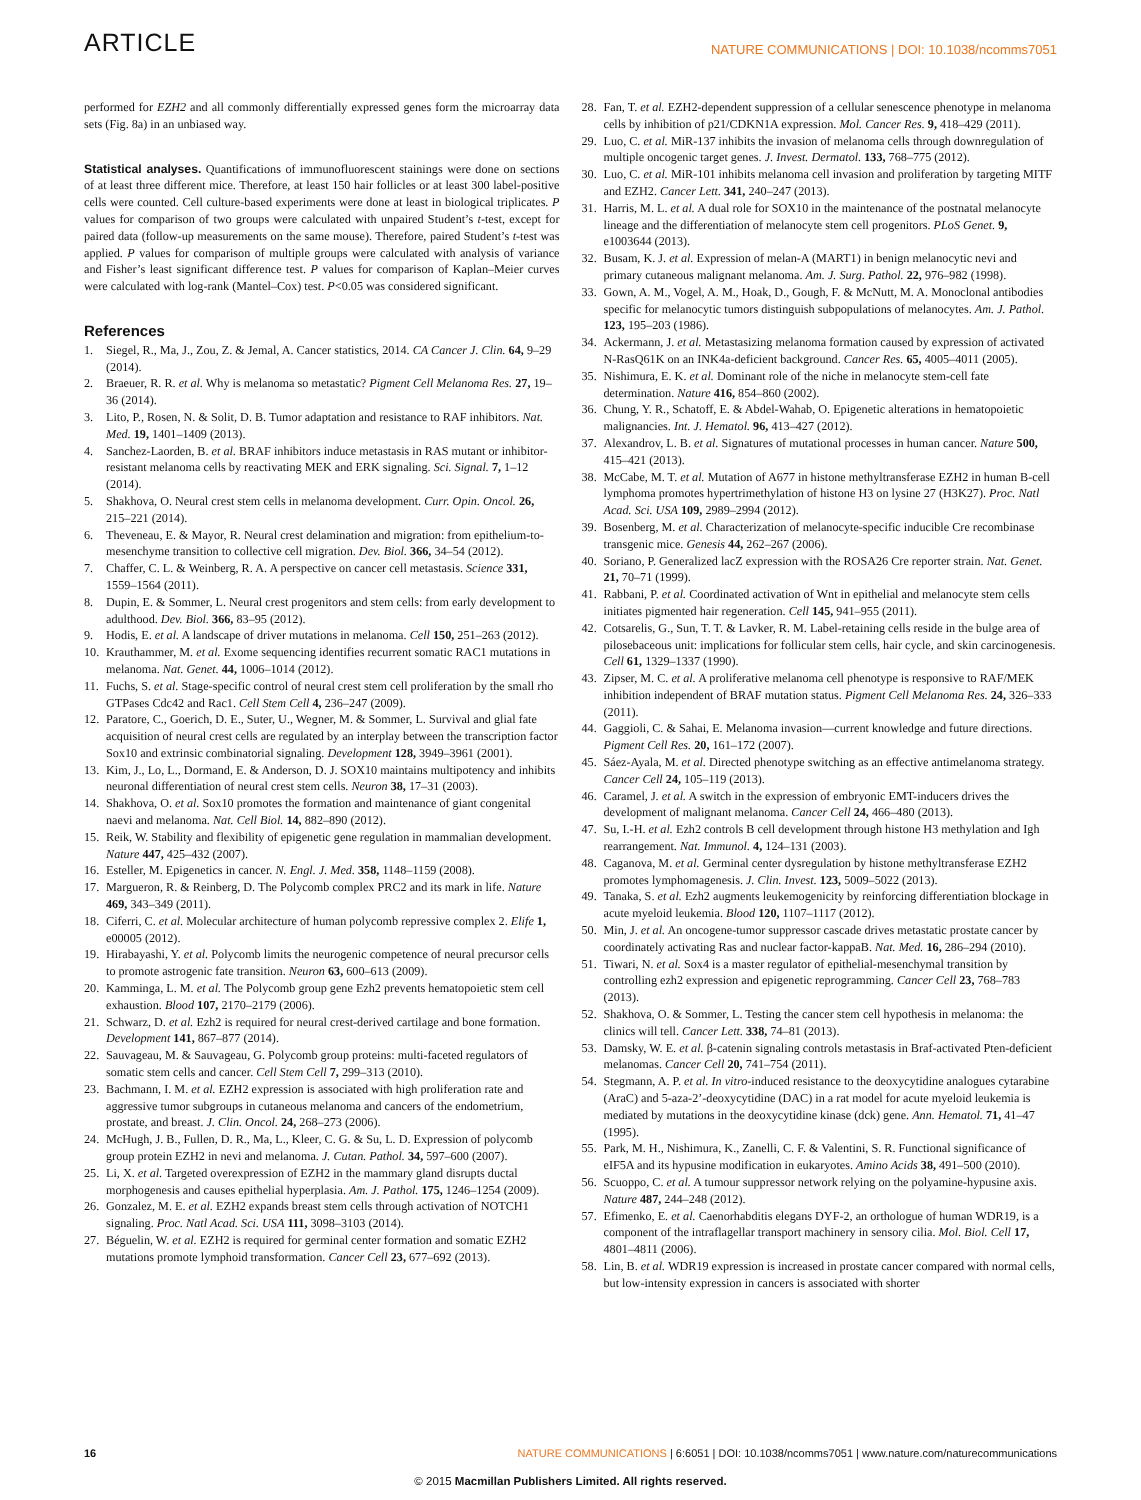ARTICLE NATURE COMMUNICATIONS | DOI: 10.1038/ncomms7051
performed for EZH2 and all commonly differentially expressed genes form the microarray data sets (Fig. 8a) in an unbiased way.
Statistical analyses. Quantifications of immunofluorescent stainings were done on sections of at least three different mice. Therefore, at least 150 hair follicles or at least 300 label-positive cells were counted. Cell culture-based experiments were done at least in biological triplicates. P values for comparison of two groups were calculated with unpaired Student’s t-test, except for paired data (follow-up measurements on the same mouse). Therefore, paired Student’s t-test was applied. P values for comparison of multiple groups were calculated with analysis of variance and Fisher’s least significant difference test. P values for comparison of Kaplan–Meier curves were calculated with log-rank (Mantel–Cox) test. P<0.05 was considered significant.
References
1. Siegel, R., Ma, J., Zou, Z. & Jemal, A. Cancer statistics, 2014. CA Cancer J. Clin. 64, 9–29 (2014).
2. Braeuer, R. R. et al. Why is melanoma so metastatic? Pigment Cell Melanoma Res. 27, 19–36 (2014).
3. Lito, P., Rosen, N. & Solit, D. B. Tumor adaptation and resistance to RAF inhibitors. Nat. Med. 19, 1401–1409 (2013).
4. Sanchez-Laorden, B. et al. BRAF inhibitors induce metastasis in RAS mutant or inhibitor-resistant melanoma cells by reactivating MEK and ERK signaling. Sci. Signal. 7, 1–12 (2014).
5. Shakhova, O. Neural crest stem cells in melanoma development. Curr. Opin. Oncol. 26, 215–221 (2014).
6. Theveneau, E. & Mayor, R. Neural crest delamination and migration: from epithelium-to-mesenchyme transition to collective cell migration. Dev. Biol. 366, 34–54 (2012).
7. Chaffer, C. L. & Weinberg, R. A. A perspective on cancer cell metastasis. Science 331, 1559–1564 (2011).
8. Dupin, E. & Sommer, L. Neural crest progenitors and stem cells: from early development to adulthood. Dev. Biol. 366, 83–95 (2012).
9. Hodis, E. et al. A landscape of driver mutations in melanoma. Cell 150, 251–263 (2012).
10. Krauthammer, M. et al. Exome sequencing identifies recurrent somatic RAC1 mutations in melanoma. Nat. Genet. 44, 1006–1014 (2012).
11. Fuchs, S. et al. Stage-specific control of neural crest stem cell proliferation by the small rho GTPases Cdc42 and Rac1. Cell Stem Cell 4, 236–247 (2009).
12. Paratore, C., Goerich, D. E., Suter, U., Wegner, M. & Sommer, L. Survival and glial fate acquisition of neural crest cells are regulated by an interplay between the transcription factor Sox10 and extrinsic combinatorial signaling. Development 128, 3949–3961 (2001).
13. Kim, J., Lo, L., Dormand, E. & Anderson, D. J. SOX10 maintains multipotency and inhibits neuronal differentiation of neural crest stem cells. Neuron 38, 17–31 (2003).
14. Shakhova, O. et al. Sox10 promotes the formation and maintenance of giant congenital naevi and melanoma. Nat. Cell Biol. 14, 882–890 (2012).
15. Reik, W. Stability and flexibility of epigenetic gene regulation in mammalian development. Nature 447, 425–432 (2007).
16. Esteller, M. Epigenetics in cancer. N. Engl. J. Med. 358, 1148–1159 (2008).
17. Margueron, R. & Reinberg, D. The Polycomb complex PRC2 and its mark in life. Nature 469, 343–349 (2011).
18. Ciferri, C. et al. Molecular architecture of human polycomb repressive complex 2. Elife 1, e00005 (2012).
19. Hirabayashi, Y. et al. Polycomb limits the neurogenic competence of neural precursor cells to promote astrogenic fate transition. Neuron 63, 600–613 (2009).
20. Kamminga, L. M. et al. The Polycomb group gene Ezh2 prevents hematopoietic stem cell exhaustion. Blood 107, 2170–2179 (2006).
21. Schwarz, D. et al. Ezh2 is required for neural crest-derived cartilage and bone formation. Development 141, 867–877 (2014).
22. Sauvageau, M. & Sauvageau, G. Polycomb group proteins: multi-faceted regulators of somatic stem cells and cancer. Cell Stem Cell 7, 299–313 (2010).
23. Bachmann, I. M. et al. EZH2 expression is associated with high proliferation rate and aggressive tumor subgroups in cutaneous melanoma and cancers of the endometrium, prostate, and breast. J. Clin. Oncol. 24, 268–273 (2006).
24. McHugh, J. B., Fullen, D. R., Ma, L., Kleer, C. G. & Su, L. D. Expression of polycomb group protein EZH2 in nevi and melanoma. J. Cutan. Pathol. 34, 597–600 (2007).
25. Li, X. et al. Targeted overexpression of EZH2 in the mammary gland disrupts ductal morphogenesis and causes epithelial hyperplasia. Am. J. Pathol. 175, 1246–1254 (2009).
26. Gonzalez, M. E. et al. EZH2 expands breast stem cells through activation of NOTCH1 signaling. Proc. Natl Acad. Sci. USA 111, 3098–3103 (2014).
27. Béguelin, W. et al. EZH2 is required for germinal center formation and somatic EZH2 mutations promote lymphoid transformation. Cancer Cell 23, 677–692 (2013).
28. Fan, T. et al. EZH2-dependent suppression of a cellular senescence phenotype in melanoma cells by inhibition of p21/CDKN1A expression. Mol. Cancer Res. 9, 418–429 (2011).
29. Luo, C. et al. MiR-137 inhibits the invasion of melanoma cells through downregulation of multiple oncogenic target genes. J. Invest. Dermatol. 133, 768–775 (2012).
30. Luo, C. et al. MiR-101 inhibits melanoma cell invasion and proliferation by targeting MITF and EZH2. Cancer Lett. 341, 240–247 (2013).
31. Harris, M. L. et al. A dual role for SOX10 in the maintenance of the postnatal melanocyte lineage and the differentiation of melanocyte stem cell progenitors. PLoS Genet. 9, e1003644 (2013).
32. Busam, K. J. et al. Expression of melan-A (MART1) in benign melanocytic nevi and primary cutaneous malignant melanoma. Am. J. Surg. Pathol. 22, 976–982 (1998).
33. Gown, A. M., Vogel, A. M., Hoak, D., Gough, F. & McNutt, M. A. Monoclonal antibodies specific for melanocytic tumors distinguish subpopulations of melanocytes. Am. J. Pathol. 123, 195–203 (1986).
34. Ackermann, J. et al. Metastasizing melanoma formation caused by expression of activated N-RasQ61K on an INK4a-deficient background. Cancer Res. 65, 4005–4011 (2005).
35. Nishimura, E. K. et al. Dominant role of the niche in melanocyte stem-cell fate determination. Nature 416, 854–860 (2002).
36. Chung, Y. R., Schatoff, E. & Abdel-Wahab, O. Epigenetic alterations in hematopoietic malignancies. Int. J. Hematol. 96, 413–427 (2012).
37. Alexandrov, L. B. et al. Signatures of mutational processes in human cancer. Nature 500, 415–421 (2013).
38. McCabe, M. T. et al. Mutation of A677 in histone methyltransferase EZH2 in human B-cell lymphoma promotes hypertrimethylation of histone H3 on lysine 27 (H3K27). Proc. Natl Acad. Sci. USA 109, 2989–2994 (2012).
39. Bosenberg, M. et al. Characterization of melanocyte-specific inducible Cre recombinase transgenic mice. Genesis 44, 262–267 (2006).
40. Soriano, P. Generalized lacZ expression with the ROSA26 Cre reporter strain. Nat. Genet. 21, 70–71 (1999).
41. Rabbani, P. et al. Coordinated activation of Wnt in epithelial and melanocyte stem cells initiates pigmented hair regeneration. Cell 145, 941–955 (2011).
42. Cotsarelis, G., Sun, T. T. & Lavker, R. M. Label-retaining cells reside in the bulge area of pilosebaceous unit: implications for follicular stem cells, hair cycle, and skin carcinogenesis. Cell 61, 1329–1337 (1990).
43. Zipser, M. C. et al. A proliferative melanoma cell phenotype is responsive to RAF/MEK inhibition independent of BRAF mutation status. Pigment Cell Melanoma Res. 24, 326–333 (2011).
44. Gaggioli, C. & Sahai, E. Melanoma invasion—current knowledge and future directions. Pigment Cell Res. 20, 161–172 (2007).
45. Sáez-Ayala, M. et al. Directed phenotype switching as an effective antimelanoma strategy. Cancer Cell 24, 105–119 (2013).
46. Caramel, J. et al. A switch in the expression of embryonic EMT-inducers drives the development of malignant melanoma. Cancer Cell 24, 466–480 (2013).
47. Su, I.-H. et al. Ezh2 controls B cell development through histone H3 methylation and Igh rearrangement. Nat. Immunol. 4, 124–131 (2003).
48. Caganova, M. et al. Germinal center dysregulation by histone methyltransferase EZH2 promotes lymphomagenesis. J. Clin. Invest. 123, 5009–5022 (2013).
49. Tanaka, S. et al. Ezh2 augments leukemogenicity by reinforcing differentiation blockage in acute myeloid leukemia. Blood 120, 1107–1117 (2012).
50. Min, J. et al. An oncogene-tumor suppressor cascade drives metastatic prostate cancer by coordinately activating Ras and nuclear factor-kappaB. Nat. Med. 16, 286–294 (2010).
51. Tiwari, N. et al. Sox4 is a master regulator of epithelial-mesenchymal transition by controlling ezh2 expression and epigenetic reprogramming. Cancer Cell 23, 768–783 (2013).
52. Shakhova, O. & Sommer, L. Testing the cancer stem cell hypothesis in melanoma: the clinics will tell. Cancer Lett. 338, 74–81 (2013).
53. Damsky, W. E. et al. β-catenin signaling controls metastasis in Braf-activated Pten-deficient melanomas. Cancer Cell 20, 741–754 (2011).
54. Stegmann, A. P. et al. In vitro-induced resistance to the deoxycytidine analogues cytarabine (AraC) and 5-aza-2’-deoxycytidine (DAC) in a rat model for acute myeloid leukemia is mediated by mutations in the deoxycytidine kinase (dck) gene. Ann. Hematol. 71, 41–47 (1995).
55. Park, M. H., Nishimura, K., Zanelli, C. F. & Valentini, S. R. Functional significance of eIF5A and its hypusine modification in eukaryotes. Amino Acids 38, 491–500 (2010).
56. Scuoppo, C. et al. A tumour suppressor network relying on the polyamine-hypusine axis. Nature 487, 244–248 (2012).
57. Efimenko, E. et al. Caenorhabditis elegans DYF-2, an orthologue of human WDR19, is a component of the intraflagellar transport machinery in sensory cilia. Mol. Biol. Cell 17, 4801–4811 (2006).
58. Lin, B. et al. WDR19 expression is increased in prostate cancer compared with normal cells, but low-intensity expression in cancers is associated with shorter
16 NATURE COMMUNICATIONS | 6:6051 | DOI: 10.1038/ncomms7051 | www.nature.com/naturecommunications
© 2015 Macmillan Publishers Limited. All rights reserved.